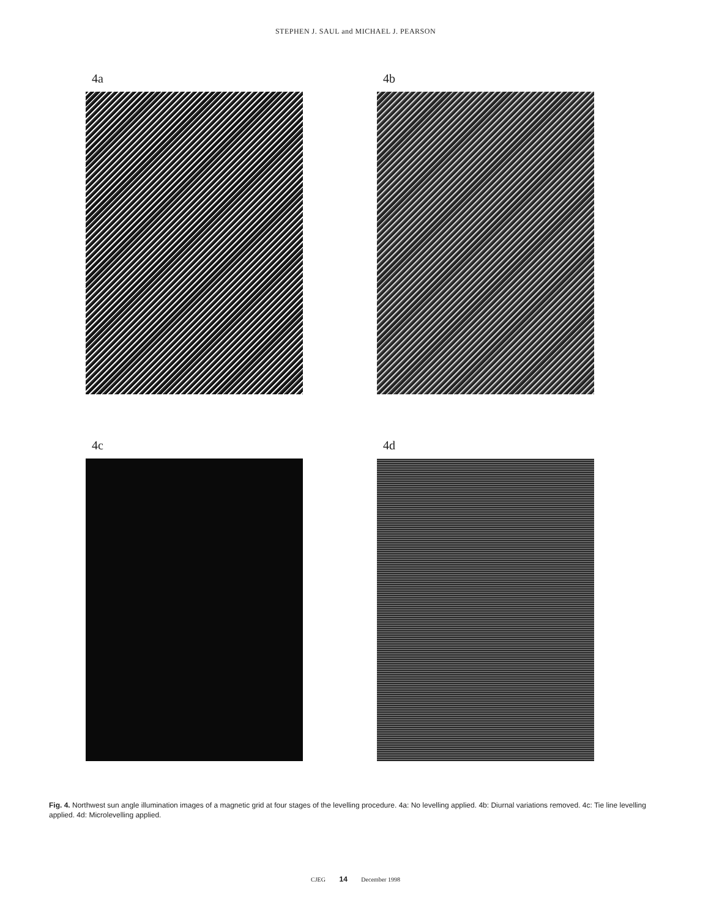STEPHEN J. SAUL and MICHAEL J. PEARSON
4a
4b
4c
4d
Fig. 4. Northwest sun angle illumination images of a magnetic grid at four stages of the levelling procedure. 4a: No levelling applied. 4b: Diurnal variations removed. 4c: Tie line levelling applied. 4d: Microlevelling applied.
CJEG 14 December 1998